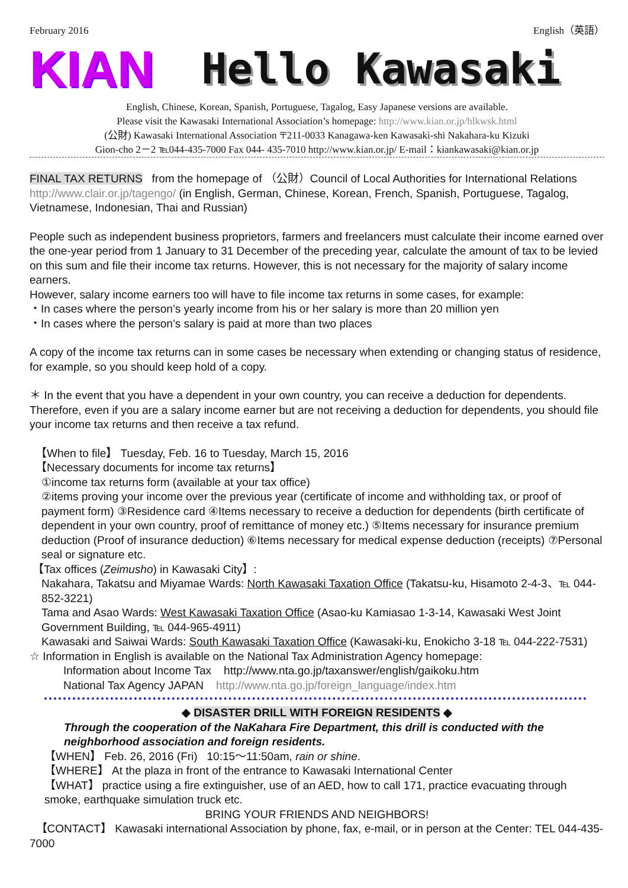February 2016 English（英語）
KIAN Hello Kawasaki
English, Chinese, Korean, Spanish, Portuguese, Tagalog, Easy Japanese versions are available.
Please visit the Kawasaki International Association’s homepage: http://www.kian.or.jp/hlkwsk.html
(公財) Kawasaki International Association 〒211-0033 Kanagawa-ken Kawasaki-shi Nakahara-ku Kizuki
Gion-cho 2－2 ℡044-435-7000 Fax 044- 435-7010 http://www.kian.or.jp/ E-mail：kiankawasaki@kian.or.jp
FINAL TAX RETURNS from the homepage of （公財）Council of Local Authorities for International Relations http://www.clair.or.jp/tagengo/ (in English, German, Chinese, Korean, French, Spanish, Portuguese, Tagalog, Vietnamese, Indonesian, Thai and Russian)
People such as independent business proprietors, farmers and freelancers must calculate their income earned over the one-year period from 1 January to 31 December of the preceding year, calculate the amount of tax to be levied on this sum and file their income tax returns. However, this is not necessary for the majority of salary income earners.
However, salary income earners too will have to file income tax returns in some cases, for example:
・In cases where the person’s yearly income from his or her salary is more than 20 million yen
・In cases where the person’s salary is paid at more than two places
A copy of the income tax returns can in some cases be necessary when extending or changing status of residence, for example, so you should keep hold of a copy.
＊ In the event that you have a dependent in your own country, you can receive a deduction for dependents. Therefore, even if you are a salary income earner but are not receiving a deduction for dependents, you should file your income tax returns and then receive a tax refund.
【When to file】 Tuesday, Feb. 16 to Tuesday, March 15, 2016
【Necessary documents for income tax returns】
①income tax returns form (available at your tax office)
②items proving your income over the previous year (certificate of income and withholding tax, or proof of payment form) ③Residence card ④Items necessary to receive a deduction for dependents (birth certificate of dependent in your own country, proof of remittance of money etc.) ⑤Items necessary for insurance premium deduction (Proof of insurance deduction) ⑥Items necessary for medical expense deduction (receipts) ⑦Personal seal or signature etc.
【Tax offices (Zeimusho) in Kawasaki City】:
Nakahara, Takatsu and Miyamae Wards: North Kawasaki Taxation Office (Takatsu-ku, Hisamoto 2-4-3、℡ 044-852-3221)
Tama and Asao Wards: West Kawasaki Taxation Office (Asao-ku Kamiasao 1-3-14, Kawasaki West Joint Government Building, ℡ 044-965-4911)
Kawasaki and Saiwai Wards: South Kawasaki Taxation Office (Kawasaki-ku, Enokicho 3-18 ℡ 044-222-7531)
☆ Information in English is available on the National Tax Administration Agency homepage:
Information about Income Tax http://www.nta.go.jp/taxanswer/english/gaikoku.htm
National Tax Agency JAPAN http://www.nta.go.jp/foreign_language/index.htm
◆ DISASTER DRILL WITH FOREIGN RESIDENTS ◆
Through the cooperation of the NaKahara Fire Department, this drill is conducted with the neighborhood association and foreign residents.
【WHEN】 Feb. 26, 2016 (Fri) 10:15～11:50am, rain or shine.
【WHERE】 At the plaza in front of the entrance to Kawasaki International Center
【WHAT】 practice using a fire extinguisher, use of an AED, how to call 171, practice evacuating through smoke, earthquake simulation truck etc.
BRING YOUR FRIENDS AND NEIGHBORS!
【CONTACT】 Kawasaki international Association by phone, fax, e-mail, or in person at the Center: TEL 044-435-7000